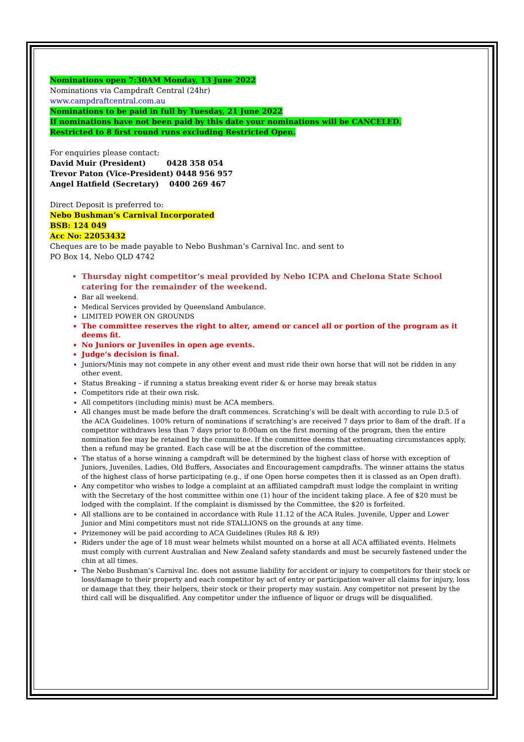Nominations open 7:30AM Monday, 13 June 2022
Nominations via Campdraft Central (24hr)
www.campdraftcentral.com.au
Nominations to be paid in full by Tuesday, 21 June 2022
If nominations have not been paid by this date your nominations will be CANCELED.
Restricted to 8 first round runs excluding Restricted Open.
For enquiries please contact:
David Muir (President) 0428 358 054
Trevor Paton (Vice-President) 0448 956 957
Angel Hatfield (Secretary) 0400 269 467
Direct Deposit is preferred to:
Nebo Bushman’s Carnival Incorporated
BSB: 124 049
Acc No: 22053432
Cheques are to be made payable to Nebo Bushman’s Carnival Inc. and sent to
PO Box 14, Nebo QLD 4742
Thursday night competitor’s meal provided by Nebo ICPA and Chelona State School catering for the remainder of the weekend.
Bar all weekend.
Medical Services provided by Queensland Ambulance.
LIMITED POWER ON GROUNDS
The committee reserves the right to alter, amend or cancel all or portion of the program as it deems fit.
No Juniors or Juveniles in open age events.
Judge’s decision is final.
Juniors/Minis may not compete in any other event and must ride their own horse that will not be ridden in any other event.
Status Breaking – if running a status breaking event rider & or horse may break status
Competitors ride at their own risk.
All competitors (including minis) must be ACA members.
All changes must be made before the draft commences. Scratching’s will be dealt with according to rule D.5 of the ACA Guidelines. 100% return of nominations if scratching’s are received 7 days prior to 8am of the draft. If a competitor withdraws less than 7 days prior to 8:00am on the first morning of the program, then the entire nomination fee may be retained by the committee. If the committee deems that extenuating circumstances apply, then a refund may be granted. Each case will be at the discretion of the committee.
The status of a horse winning a campdraft will be determined by the highest class of horse with exception of Juniors, Juveniles, Ladies, Old Buffers, Associates and Encouragement campdrafts. The winner attains the status of the highest class of horse participating (e.g., if one Open horse competes then it is classed as an Open draft).
Any competitor who wishes to lodge a complaint at an affiliated campdraft must lodge the complaint in writing with the Secretary of the host committee within one (1) hour of the incident taking place. A fee of $20 must be lodged with the complaint. If the complaint is dismissed by the Committee, the $20 is forfeited.
All stallions are to be contained in accordance with Rule 11.12 of the ACA Rules. Juvenile, Upper and Lower Junior and Mini competitors must not ride STALLIONS on the grounds at any time.
Prizemoney will be paid according to ACA Guidelines (Rules R8 & R9)
Riders under the age of 18 must wear helmets whilst mounted on a horse at all ACA affiliated events. Helmets must comply with current Australian and New Zealand safety standards and must be securely fastened under the chin at all times.
The Nebo Bushman’s Carnival Inc. does not assume liability for accident or injury to competitors for their stock or loss/damage to their property and each competitor by act of entry or participation waiver all claims for injury, loss or damage that they, their helpers, their stock or their property may sustain. Any competitor not present by the third call will be disqualified. Any competitor under the influence of liquor or drugs will be disqualified.